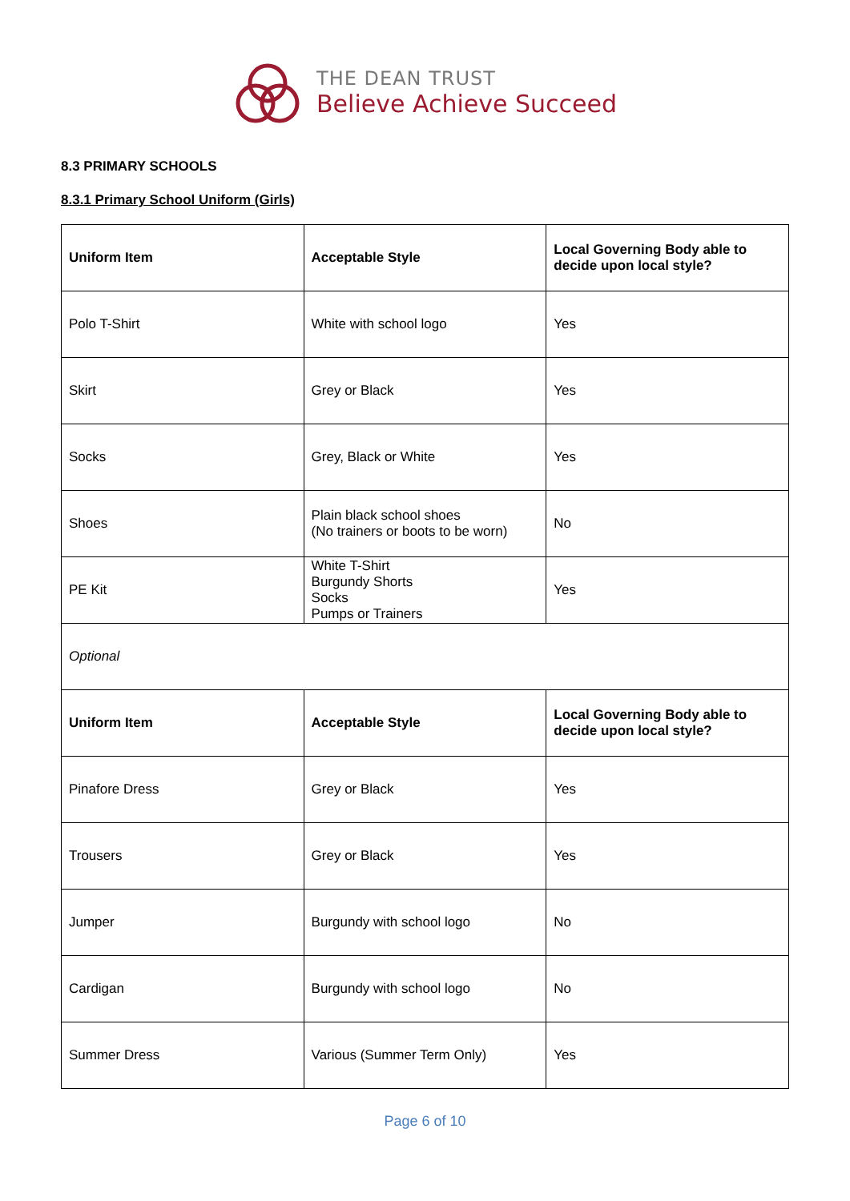THE DEAN TRUST
Believe Achieve Succeed
8.3 PRIMARY SCHOOLS
8.3.1 Primary School Uniform (Girls)
| Uniform Item | Acceptable Style | Local Governing Body able to decide upon local style? |
| --- | --- | --- |
| Polo T-Shirt | White with school logo | Yes |
| Skirt | Grey or Black | Yes |
| Socks | Grey, Black or White | Yes |
| Shoes | Plain black school shoes (No trainers or boots to be worn) | No |
| PE Kit | White T-Shirt Burgundy Shorts Socks Pumps or Trainers | Yes |
| Optional | | |
| Uniform Item | Acceptable Style | Local Governing Body able to decide upon local style? |
| Pinafore Dress | Grey or Black | Yes |
| Trousers | Grey or Black | Yes |
| Jumper | Burgundy with school logo | No |
| Cardigan | Burgundy with school logo | No |
| Summer Dress | Various (Summer Term Only) | Yes |
Page 6 of 10